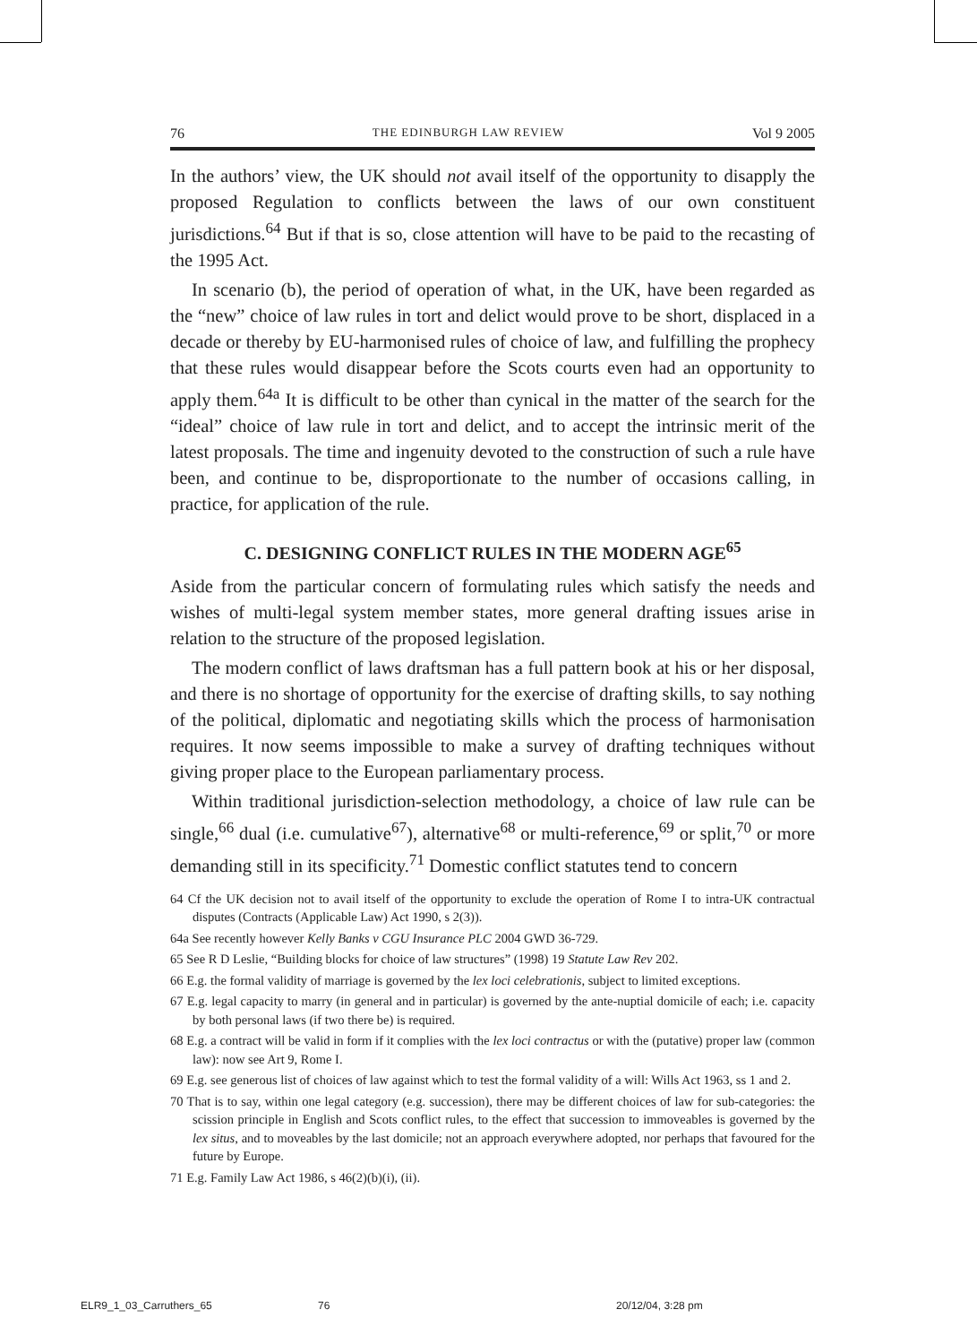76 THE EDINBURGH LAW REVIEW Vol 9 2005
In the authors’ view, the UK should not avail itself of the opportunity to disapply the proposed Regulation to conflicts between the laws of our own constituent jurisdictions.<sup>64</sup> But if that is so, close attention will have to be paid to the recasting of the 1995 Act.
In scenario (b), the period of operation of what, in the UK, have been regarded as the “new” choice of law rules in tort and delict would prove to be short, displaced in a decade or thereby by EU-harmonised rules of choice of law, and fulfilling the prophecy that these rules would disappear before the Scots courts even had an opportunity to apply them.<sup>64a</sup> It is difficult to be other than cynical in the matter of the search for the “ideal” choice of law rule in tort and delict, and to accept the intrinsic merit of the latest proposals. The time and ingenuity devoted to the construction of such a rule have been, and continue to be, disproportionate to the number of occasions calling, in practice, for application of the rule.
C. DESIGNING CONFLICT RULES IN THE MODERN AGE<sup>65</sup>
Aside from the particular concern of formulating rules which satisfy the needs and wishes of multi-legal system member states, more general drafting issues arise in relation to the structure of the proposed legislation.
The modern conflict of laws draftsman has a full pattern book at his or her disposal, and there is no shortage of opportunity for the exercise of drafting skills, to say nothing of the political, diplomatic and negotiating skills which the process of harmonisation requires. It now seems impossible to make a survey of drafting techniques without giving proper place to the European parliamentary process.
Within traditional jurisdiction-selection methodology, a choice of law rule can be single,<sup>66</sup> dual (i.e. cumulative<sup>67</sup>), alternative<sup>68</sup> or multi-reference,<sup>69</sup> or split,<sup>70</sup> or more demanding still in its specificity.<sup>71</sup> Domestic conflict statutes tend to concern
64 Cf the UK decision not to avail itself of the opportunity to exclude the operation of Rome I to intra-UK contractual disputes (Contracts (Applicable Law) Act 1990, s 2(3)).
64a See recently however Kelly Banks v CGU Insurance PLC 2004 GWD 36-729.
65 See R D Leslie, “Building blocks for choice of law structures” (1998) 19 Statute Law Rev 202.
66 E.g. the formal validity of marriage is governed by the lex loci celebrationis, subject to limited exceptions.
67 E.g. legal capacity to marry (in general and in particular) is governed by the ante-nuptial domicile of each; i.e. capacity by both personal laws (if two there be) is required.
68 E.g. a contract will be valid in form if it complies with the lex loci contractus or with the (putative) proper law (common law): now see Art 9, Rome I.
69 E.g. see generous list of choices of law against which to test the formal validity of a will: Wills Act 1963, ss 1 and 2.
70 That is to say, within one legal category (e.g. succession), there may be different choices of law for sub-categories: the scission principle in English and Scots conflict rules, to the effect that succession to immoveables is governed by the lex situs, and to moveables by the last domicile; not an approach everywhere adopted, nor perhaps that favoured for the future by Europe.
71 E.g. Family Law Act 1986, s 46(2)(b)(i), (ii).
ELR9_1_03_Carruthers_65 76 20/12/04, 3:28 pm